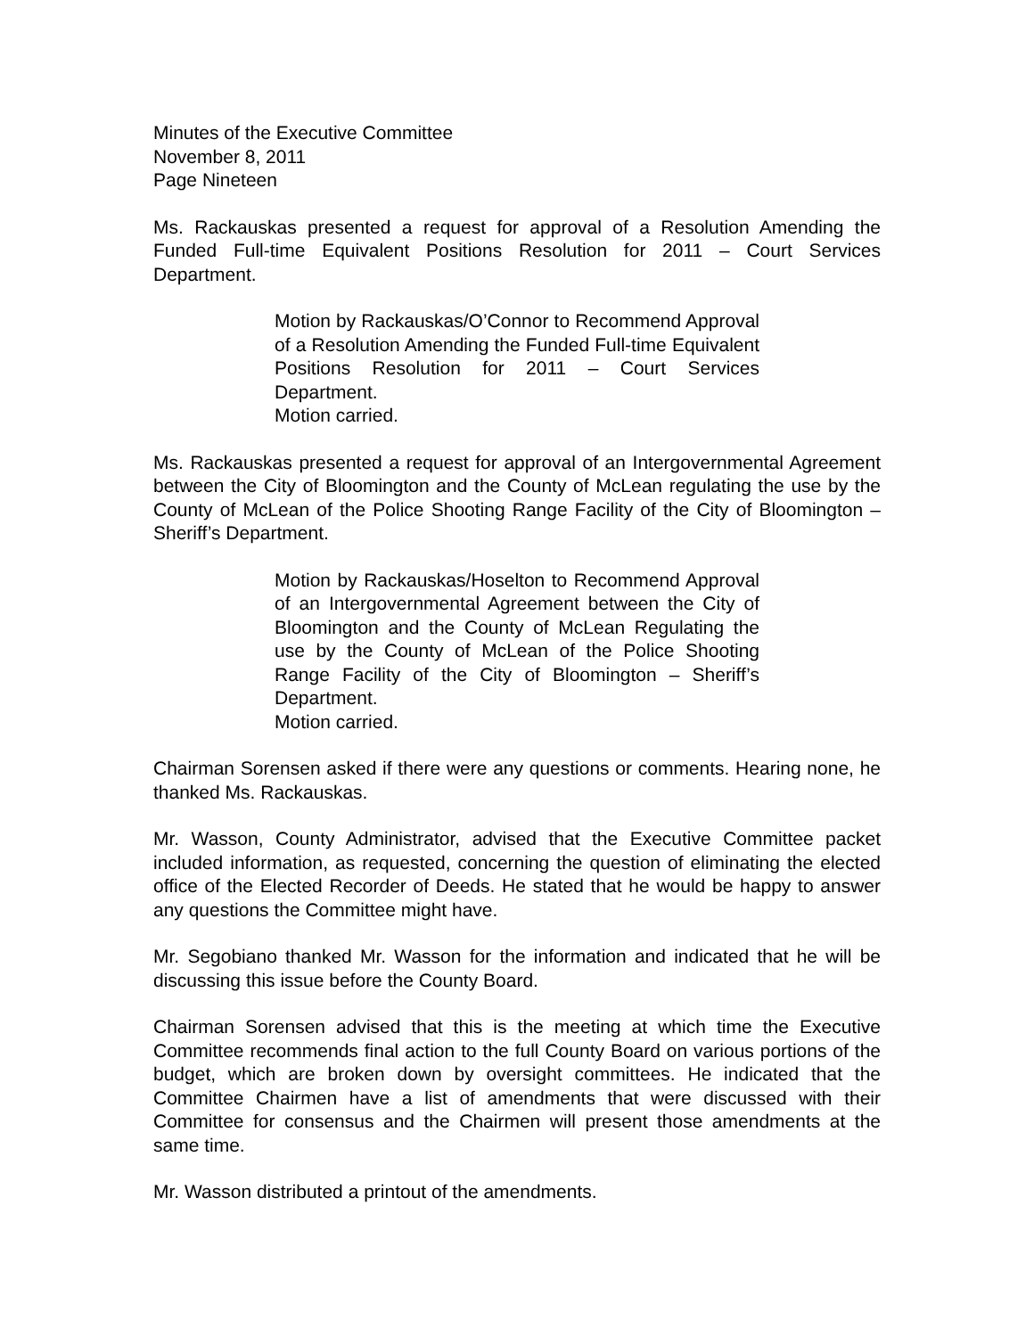Minutes of the Executive Committee
November 8, 2011
Page Nineteen
Ms. Rackauskas presented a request for approval of a Resolution Amending the Funded Full-time Equivalent Positions Resolution for 2011 – Court Services Department.
Motion by Rackauskas/O’Connor to Recommend Approval of a Resolution Amending the Funded Full-time Equivalent Positions Resolution for 2011 – Court Services Department.
Motion carried.
Ms. Rackauskas presented a request for approval of an Intergovernmental Agreement between the City of Bloomington and the County of McLean regulating the use by the County of McLean of the Police Shooting Range Facility of the City of Bloomington – Sheriff’s Department.
Motion by Rackauskas/Hoselton to Recommend Approval of an Intergovernmental Agreement between the City of Bloomington and the County of McLean Regulating the use by the County of McLean of the Police Shooting Range Facility of the City of Bloomington – Sheriff’s Department.
Motion carried.
Chairman Sorensen asked if there were any questions or comments. Hearing none, he thanked Ms. Rackauskas.
Mr. Wasson, County Administrator, advised that the Executive Committee packet included information, as requested, concerning the question of eliminating the elected office of the Elected Recorder of Deeds. He stated that he would be happy to answer any questions the Committee might have.
Mr. Segobiano thanked Mr. Wasson for the information and indicated that he will be discussing this issue before the County Board.
Chairman Sorensen advised that this is the meeting at which time the Executive Committee recommends final action to the full County Board on various portions of the budget, which are broken down by oversight committees. He indicated that the Committee Chairmen have a list of amendments that were discussed with their Committee for consensus and the Chairmen will present those amendments at the same time.
Mr. Wasson distributed a printout of the amendments.